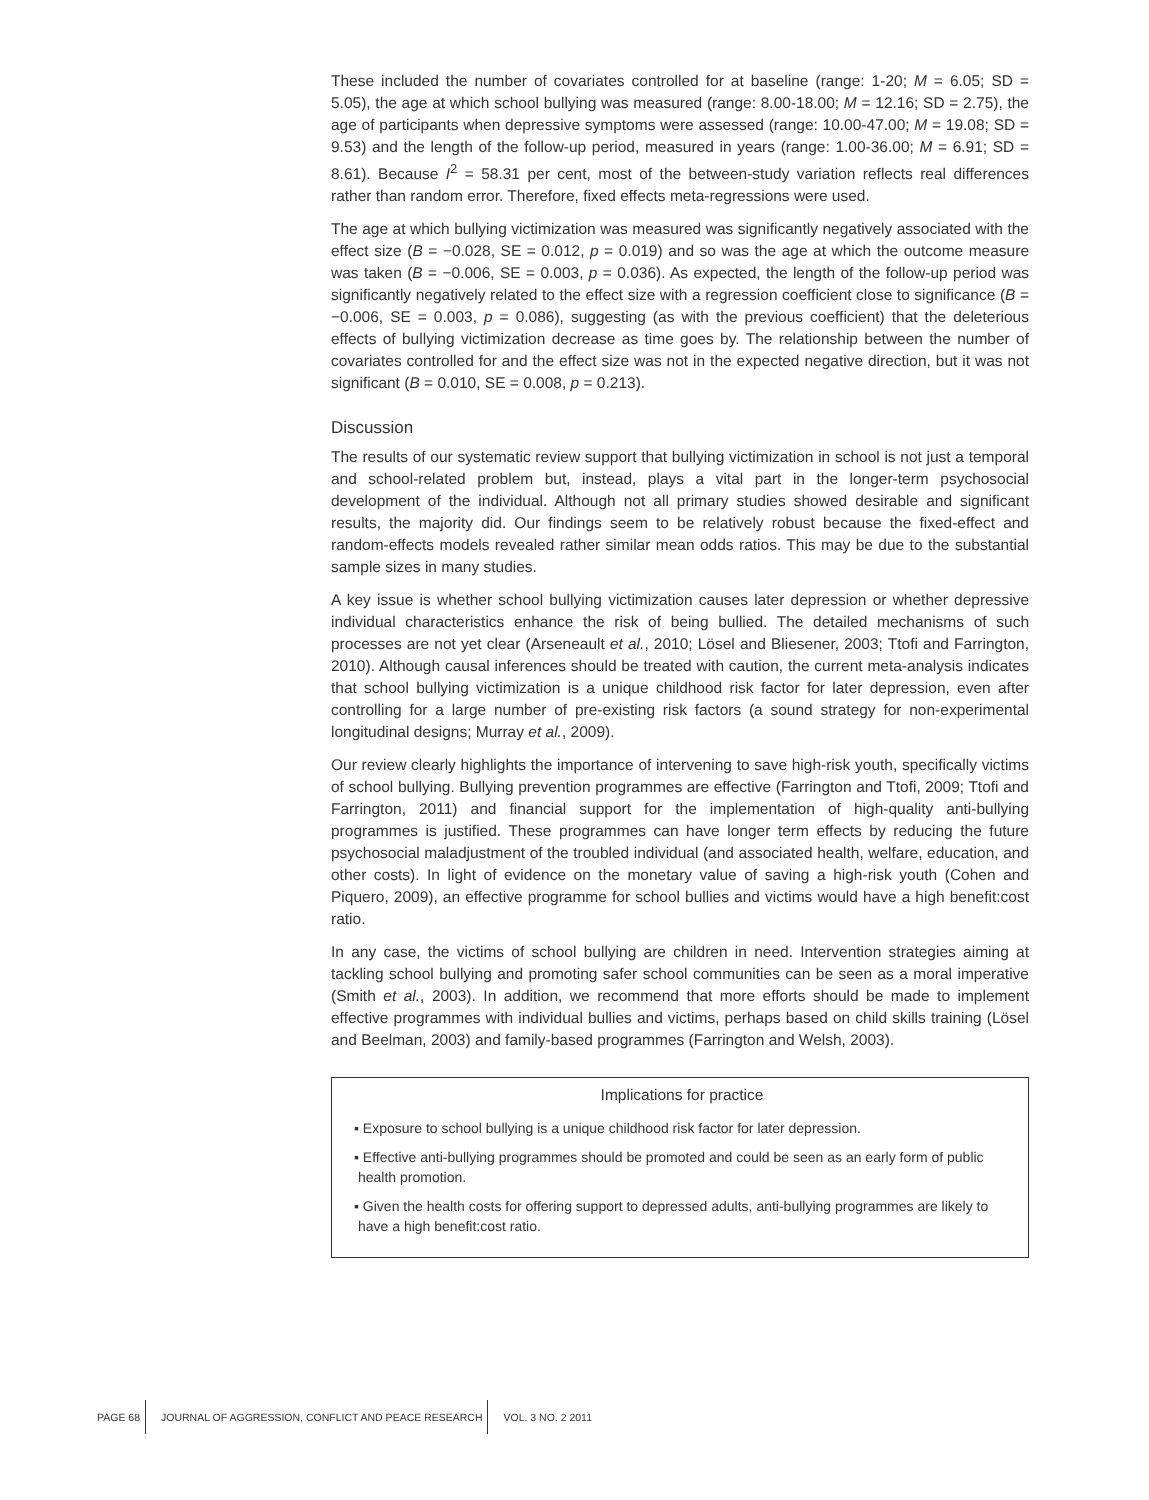These included the number of covariates controlled for at baseline (range: 1-20; M = 6.05; SD = 5.05), the age at which school bullying was measured (range: 8.00-18.00; M = 12.16; SD = 2.75), the age of participants when depressive symptoms were assessed (range: 10.00-47.00; M = 19.08; SD = 9.53) and the length of the follow-up period, measured in years (range: 1.00-36.00; M = 6.91; SD = 8.61). Because I<sup>2</sup> = 58.31 per cent, most of the between-study variation reflects real differences rather than random error. Therefore, fixed effects meta-regressions were used.
The age at which bullying victimization was measured was significantly negatively associated with the effect size (B = −0.028, SE = 0.012, p = 0.019) and so was the age at which the outcome measure was taken (B = −0.006, SE = 0.003, p = 0.036). As expected, the length of the follow-up period was significantly negatively related to the effect size with a regression coefficient close to significance (B = −0.006, SE = 0.003, p = 0.086), suggesting (as with the previous coefficient) that the deleterious effects of bullying victimization decrease as time goes by. The relationship between the number of covariates controlled for and the effect size was not in the expected negative direction, but it was not significant (B = 0.010, SE = 0.008, p = 0.213).
Discussion
The results of our systematic review support that bullying victimization in school is not just a temporal and school-related problem but, instead, plays a vital part in the longer-term psychosocial development of the individual. Although not all primary studies showed desirable and significant results, the majority did. Our findings seem to be relatively robust because the fixed-effect and random-effects models revealed rather similar mean odds ratios. This may be due to the substantial sample sizes in many studies.
A key issue is whether school bullying victimization causes later depression or whether depressive individual characteristics enhance the risk of being bullied. The detailed mechanisms of such processes are not yet clear (Arseneault et al., 2010; Lösel and Bliesener, 2003; Ttofi and Farrington, 2010). Although causal inferences should be treated with caution, the current meta-analysis indicates that school bullying victimization is a unique childhood risk factor for later depression, even after controlling for a large number of pre-existing risk factors (a sound strategy for non-experimental longitudinal designs; Murray et al., 2009).
Our review clearly highlights the importance of intervening to save high-risk youth, specifically victims of school bullying. Bullying prevention programmes are effective (Farrington and Ttofi, 2009; Ttofi and Farrington, 2011) and financial support for the implementation of high-quality anti-bullying programmes is justified. These programmes can have longer term effects by reducing the future psychosocial maladjustment of the troubled individual (and associated health, welfare, education, and other costs). In light of evidence on the monetary value of saving a high-risk youth (Cohen and Piquero, 2009), an effective programme for school bullies and victims would have a high benefit:cost ratio.
In any case, the victims of school bullying are children in need. Intervention strategies aiming at tackling school bullying and promoting safer school communities can be seen as a moral imperative (Smith et al., 2003). In addition, we recommend that more efforts should be made to implement effective programmes with individual bullies and victims, perhaps based on child skills training (Lösel and Beelman, 2003) and family-based programmes (Farrington and Welsh, 2003).
Implications for practice
▪ Exposure to school bullying is a unique childhood risk factor for later depression.
▪ Effective anti-bullying programmes should be promoted and could be seen as an early form of public health promotion.
▪ Given the health costs for offering support to depressed adults, anti-bullying programmes are likely to have a high benefit:cost ratio.
PAGE 68 JOURNAL OF AGGRESSION, CONFLICT AND PEACE RESEARCH VOL. 3 NO. 2 2011